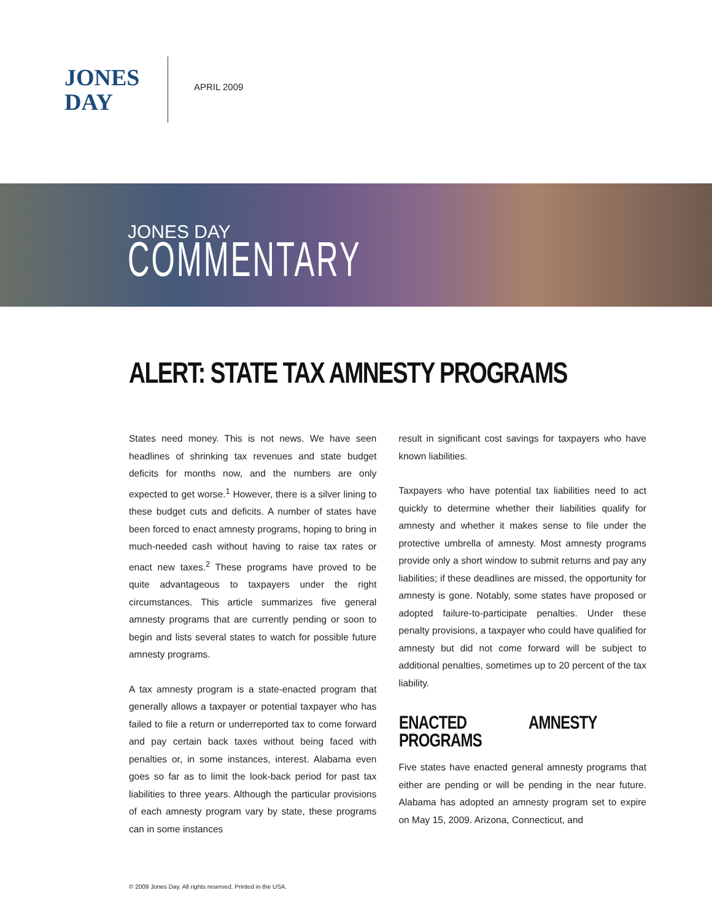JONES
DAY
APRIL 2009
JONES DAY
COMMENTARY
ALERT: STATE TAX AMNESTY PROGRAMS
States need money. This is not news. We have seen headlines of shrinking tax revenues and state budget deficits for months now, and the numbers are only expected to get worse.<sup>1</sup> However, there is a silver lining to these budget cuts and deficits. A number of states have been forced to enact amnesty programs, hoping to bring in much-needed cash without having to raise tax rates or enact new taxes.<sup>2</sup> These programs have proved to be quite advantageous to taxpayers under the right circumstances. This article summarizes five general amnesty programs that are currently pending or soon to begin and lists several states to watch for possible future amnesty programs.
A tax amnesty program is a state-enacted program that generally allows a taxpayer or potential taxpayer who has failed to file a return or underreported tax to come forward and pay certain back taxes without being faced with penalties or, in some instances, interest. Alabama even goes so far as to limit the look-back period for past tax liabilities to three years. Although the particular provisions of each amnesty program vary by state, these programs can in some instances
result in significant cost savings for taxpayers who have known liabilities.
Taxpayers who have potential tax liabilities need to act quickly to determine whether their liabilities qualify for amnesty and whether it makes sense to file under the protective umbrella of amnesty. Most amnesty programs provide only a short window to submit returns and pay any liabilities; if these deadlines are missed, the opportunity for amnesty is gone. Notably, some states have proposed or adopted failure-to-participate penalties. Under these penalty provisions, a taxpayer who could have qualified for amnesty but did not come forward will be subject to additional penalties, sometimes up to 20 percent of the tax liability.
ENACTED AMNESTY PROGRAMS
Five states have enacted general amnesty programs that either are pending or will be pending in the near future. Alabama has adopted an amnesty program set to expire on May 15, 2009. Arizona, Connecticut, and
© 2009 Jones Day. All rights reserved. Printed in the USA.